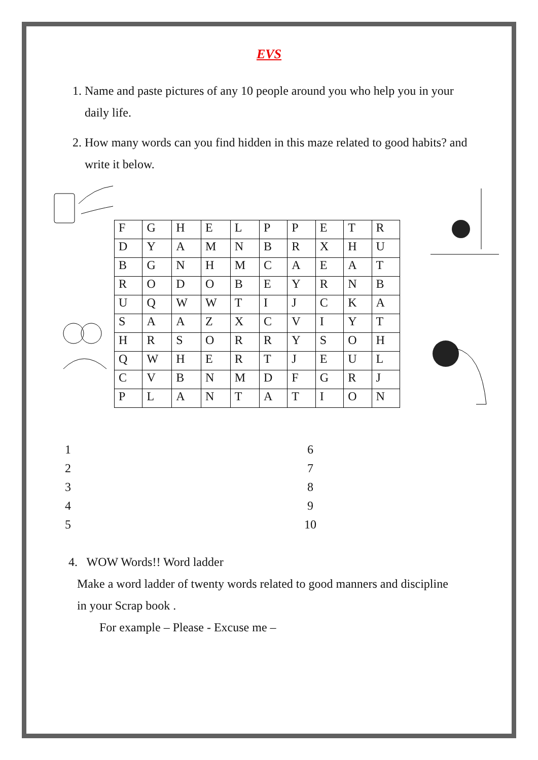EVS
1. Name and paste pictures of any 10 people around you who help you in your daily life.
2. How many words can you find hidden in this maze related to good habits? and write it below.
| F | G | H | E | L | P | P | E | T | R |
| D | Y | A | M | N | B | R | X | H | U |
| B | G | N | H | M | C | A | E | A | T |
| R | O | D | O | B | E | Y | R | N | B |
| U | Q | W | W | T | I | J | C | K | A |
| S | A | A | Z | X | C | V | I | Y | T |
| H | R | S | O | R | R | Y | S | O | H |
| Q | W | H | E | R | T | J | E | U | L |
| C | V | B | N | M | D | F | G | R | J |
| P | L | A | N | T | A | T | I | O | N |
1
2
3
4
5
6
7
8
9
10
4. WOW Words!! Word ladder
Make a word ladder of twenty words related to good manners and discipline
in your Scrap book .
For example – Please - Excuse me –